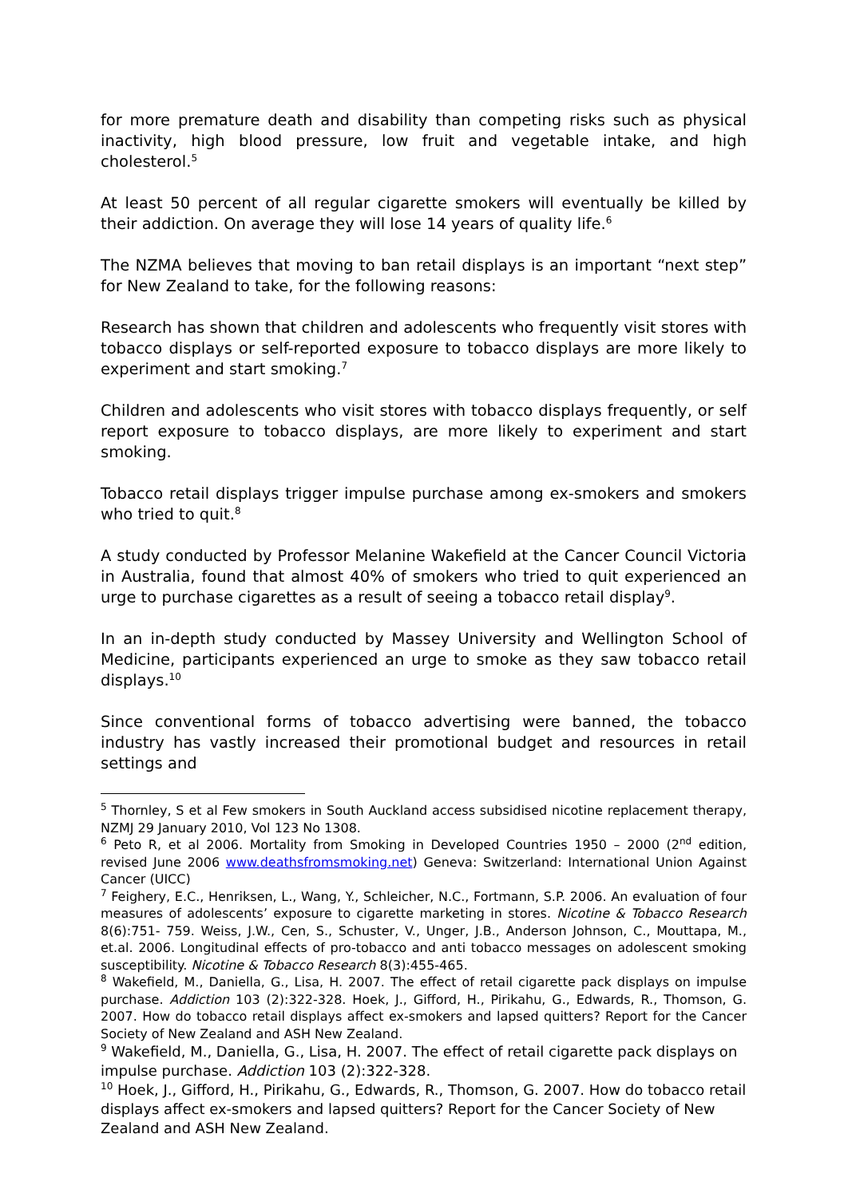for more premature death and disability than competing risks such as physical inactivity, high blood pressure, low fruit and vegetable intake, and high cholesterol.<sup>5</sup>
At least 50 percent of all regular cigarette smokers will eventually be killed by their addiction. On average they will lose 14 years of quality life.<sup>6</sup>
The NZMA believes that moving to ban retail displays is an important “next step” for New Zealand to take, for the following reasons:
Research has shown that children and adolescents who frequently visit stores with tobacco displays or self-reported exposure to tobacco displays are more likely to experiment and start smoking.<sup>7</sup>
Children and adolescents who visit stores with tobacco displays frequently, or self report exposure to tobacco displays, are more likely to experiment and start smoking.
Tobacco retail displays trigger impulse purchase among ex-smokers and smokers who tried to quit.<sup>8</sup>
A study conducted by Professor Melanine Wakefield at the Cancer Council Victoria in Australia, found that almost 40% of smokers who tried to quit experienced an urge to purchase cigarettes as a result of seeing a tobacco retail display<sup>9</sup>.
In an in-depth study conducted by Massey University and Wellington School of Medicine, participants experienced an urge to smoke as they saw tobacco retail displays.<sup>10</sup>
Since conventional forms of tobacco advertising were banned, the tobacco industry has vastly increased their promotional budget and resources in retail settings and
<sup>5</sup> Thornley, S et al Few smokers in South Auckland access subsidised nicotine replacement therapy, NZMJ 29 January 2010, Vol 123 No 1308.
<sup>6</sup> Peto R, et al 2006. Mortality from Smoking in Developed Countries 1950 – 2000 (2<sup>nd</sup> edition, revised June 2006 www.deathsfromsmoking.net) Geneva: Switzerland: International Union Against Cancer (UICC)
<sup>7</sup> Feighery, E.C., Henriksen, L., Wang, Y., Schleicher, N.C., Fortmann, S.P. 2006. An evaluation of four measures of adolescents’ exposure to cigarette marketing in stores. Nicotine & Tobacco Research 8(6):751- 759. Weiss, J.W., Cen, S., Schuster, V., Unger, J.B., Anderson Johnson, C., Mouttapa, M., et.al. 2006. Longitudinal effects of pro-tobacco and anti tobacco messages on adolescent smoking susceptibility. Nicotine & Tobacco Research 8(3):455-465.
<sup>8</sup> Wakefield, M., Daniella, G., Lisa, H. 2007. The effect of retail cigarette pack displays on impulse purchase. Addiction 103 (2):322-328. Hoek, J., Gifford, H., Pirikahu, G., Edwards, R., Thomson, G. 2007. How do tobacco retail displays affect ex-smokers and lapsed quitters? Report for the Cancer Society of New Zealand and ASH New Zealand.
<sup>9</sup> Wakefield, M., Daniella, G., Lisa, H. 2007. The effect of retail cigarette pack displays on impulse purchase. Addiction 103 (2):322-328.
<sup>10</sup> Hoek, J., Gifford, H., Pirikahu, G., Edwards, R., Thomson, G. 2007. How do tobacco retail displays affect ex-smokers and lapsed quitters? Report for the Cancer Society of New Zealand and ASH New Zealand.